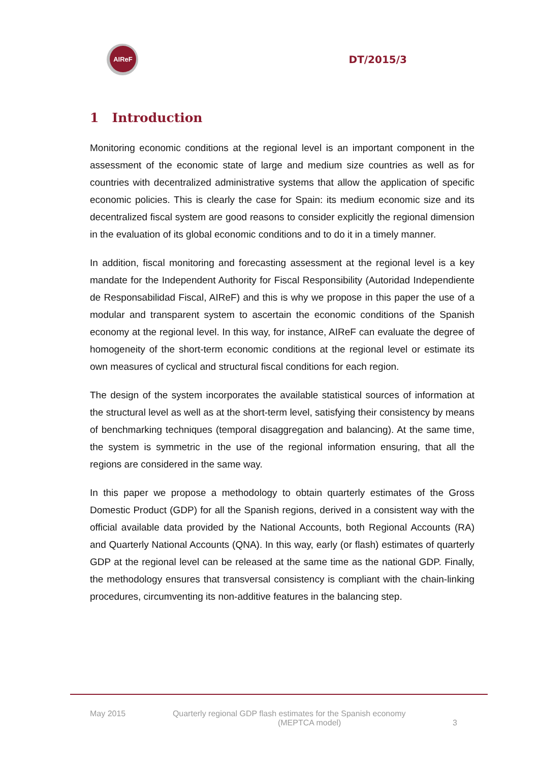AIReF
DT/2015/3
1 Introduction
Monitoring economic conditions at the regional level is an important component in the assessment of the economic state of large and medium size countries as well as for countries with decentralized administrative systems that allow the application of specific economic policies. This is clearly the case for Spain: its medium economic size and its decentralized fiscal system are good reasons to consider explicitly the regional dimension in the evaluation of its global economic conditions and to do it in a timely manner.
In addition, fiscal monitoring and forecasting assessment at the regional level is a key mandate for the Independent Authority for Fiscal Responsibility (Autoridad Independiente de Responsabilidad Fiscal, AIReF) and this is why we propose in this paper the use of a modular and transparent system to ascertain the economic conditions of the Spanish economy at the regional level. In this way, for instance, AIReF can evaluate the degree of homogeneity of the short-term economic conditions at the regional level or estimate its own measures of cyclical and structural fiscal conditions for each region.
The design of the system incorporates the available statistical sources of information at the structural level as well as at the short-term level, satisfying their consistency by means of benchmarking techniques (temporal disaggregation and balancing). At the same time, the system is symmetric in the use of the regional information ensuring, that all the regions are considered in the same way.
In this paper we propose a methodology to obtain quarterly estimates of the Gross Domestic Product (GDP) for all the Spanish regions, derived in a consistent way with the official available data provided by the National Accounts, both Regional Accounts (RA) and Quarterly National Accounts (QNA). In this way, early (or flash) estimates of quarterly GDP at the regional level can be released at the same time as the national GDP. Finally, the methodology ensures that transversal consistency is compliant with the chain-linking procedures, circumventing its non-additive features in the balancing step.
May 2015 Quarterly regional GDP flash estimates for the Spanish economy
(MEPTCA model)
3